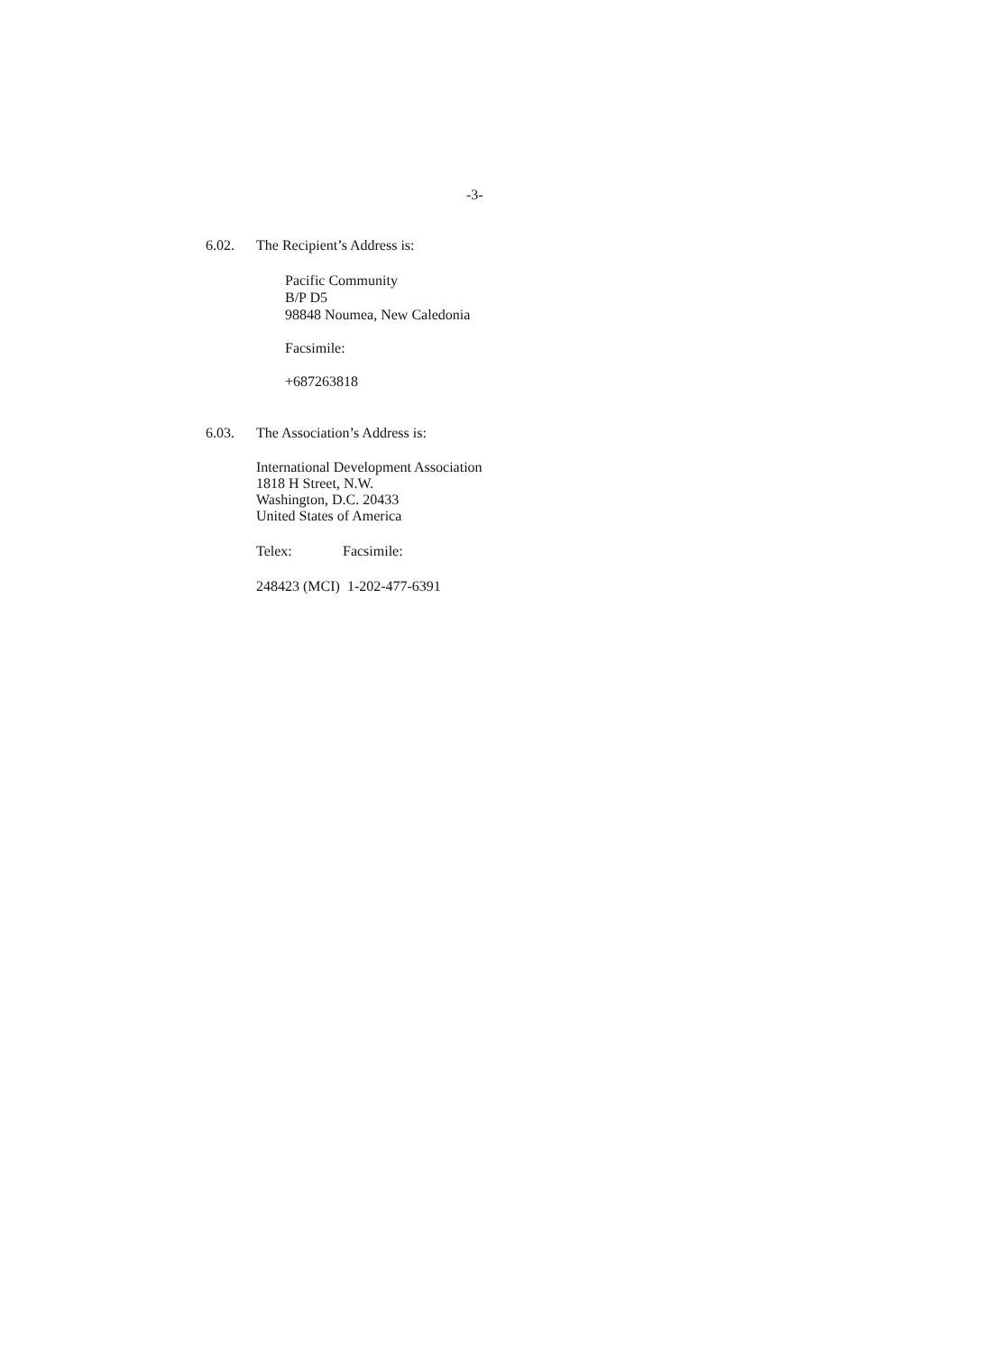-3-
6.02. The Recipient’s Address is:
Pacific Community
B/P D5
98848 Noumea, New Caledonia
Facsimile:
+687263818
6.03. The Association’s Address is:
International Development Association
1818 H Street, N.W.
Washington, D.C. 20433
United States of America
Telex: Facsimile:
248423 (MCI) 1-202-477-6391